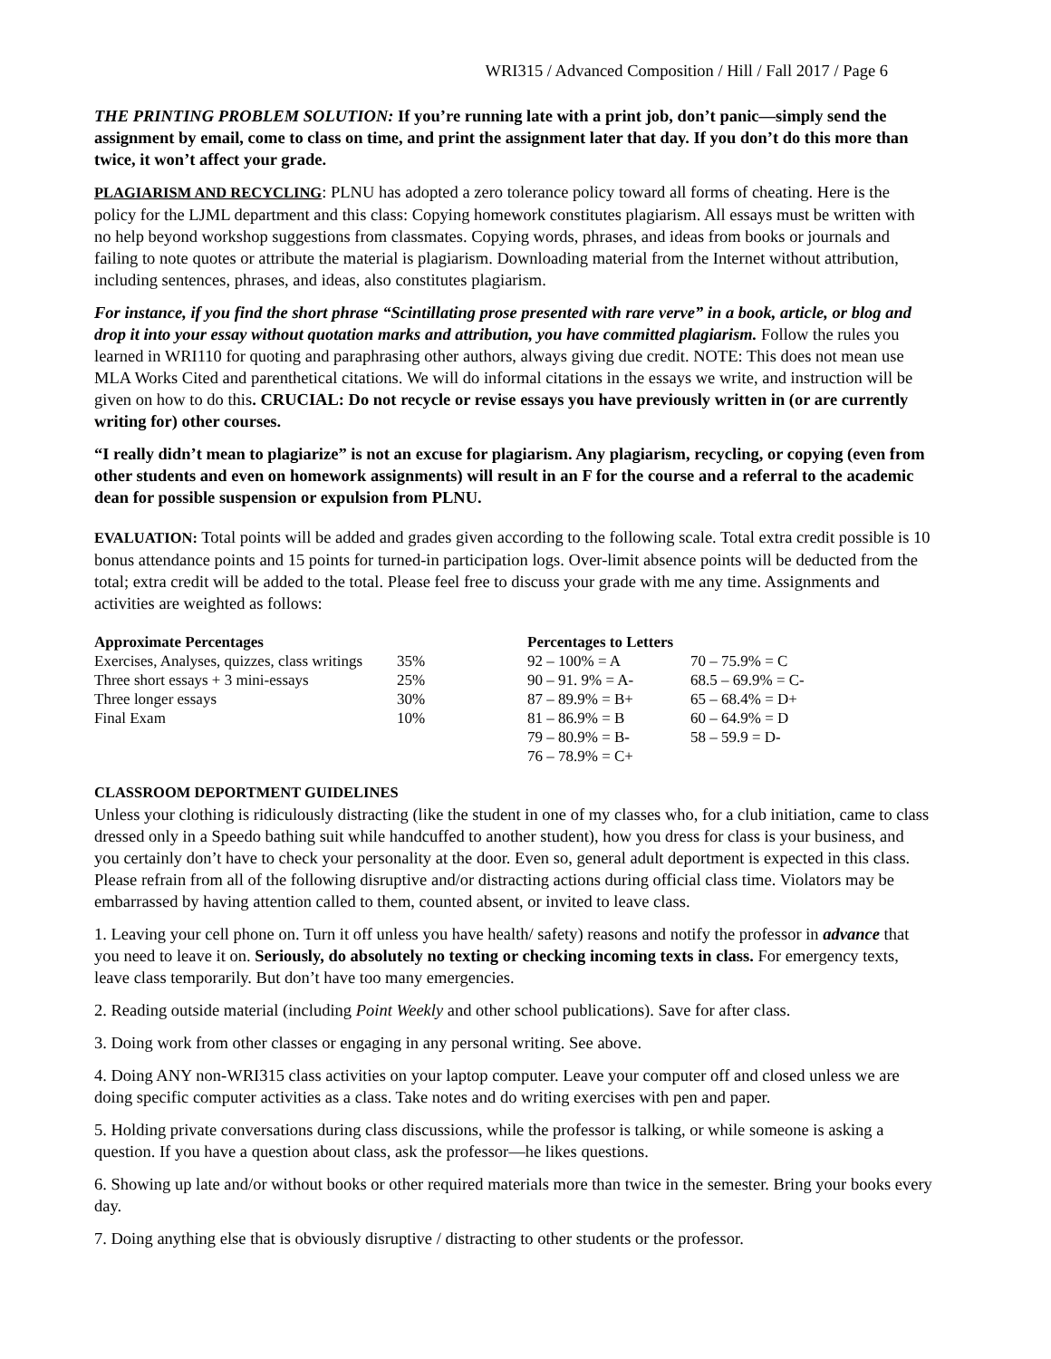WRI315 / Advanced Composition / Hill / Fall 2017 / Page 6
THE PRINTING PROBLEM SOLUTION: If you’re running late with a print job, don’t panic—simply send the assignment by email, come to class on time, and print the assignment later that day. If you don’t do this more than twice, it won’t affect your grade.
PLAGIARISM AND RECYCLING: PLNU has adopted a zero tolerance policy toward all forms of cheating. Here is the policy for the LJML department and this class: Copying homework constitutes plagiarism. All essays must be written with no help beyond workshop suggestions from classmates. Copying words, phrases, and ideas from books or journals and failing to note quotes or attribute the material is plagiarism. Downloading material from the Internet without attribution, including sentences, phrases, and ideas, also constitutes plagiarism.
For instance, if you find the short phrase “Scintillating prose presented with rare verve” in a book, article, or blog and drop it into your essay without quotation marks and attribution, you have committed plagiarism. Follow the rules you learned in WRI110 for quoting and paraphrasing other authors, always giving due credit. NOTE: This does not mean use MLA Works Cited and parenthetical citations. We will do informal citations in the essays we write, and instruction will be given on how to do this. CRUCIAL: Do not recycle or revise essays you have previously written in (or are currently writing for) other courses.
“I really didn’t mean to plagiarize” is not an excuse for plagiarism. Any plagiarism, recycling, or copying (even from other students and even on homework assignments) will result in an F for the course and a referral to the academic dean for possible suspension or expulsion from PLNU.
EVALUATION: Total points will be added and grades given according to the following scale. Total extra credit possible is 10 bonus attendance points and 15 points for turned-in participation logs. Over-limit absence points will be deducted from the total; extra credit will be added to the total. Please feel free to discuss your grade with me any time. Assignments and activities are weighted as follows:
| Approximate Percentages | | Percentages to Letters | |
| --- | --- | --- | --- |
| Exercises, Analyses, quizzes, class writings | 35% | 92 – 100% = A | 70 – 75.9% = C |
| Three short essays + 3 mini-essays | 25% | 90 – 91. 9% = A- | 68.5 – 69.9% = C- |
| Three longer essays | 30% | 87 – 89.9% = B+ | 65 – 68.4% = D+ |
| Final Exam | 10% | 81 – 86.9% = B | 60 – 64.9% = D |
| | | 79 – 80.9% = B- | 58 – 59.9 = D- |
| | | 76 – 78.9% = C+ | |
CLASSROOM DEPORTMENT GUIDELINES
Unless your clothing is ridiculously distracting (like the student in one of my classes who, for a club initiation, came to class dressed only in a Speedo bathing suit while handcuffed to another student), how you dress for class is your business, and you certainly don’t have to check your personality at the door. Even so, general adult deportment is expected in this class. Please refrain from all of the following disruptive and/or distracting actions during official class time. Violators may be embarrassed by having attention called to them, counted absent, or invited to leave class.
1. Leaving your cell phone on. Turn it off unless you have health/ safety) reasons and notify the professor in advance that you need to leave it on. Seriously, do absolutely no texting or checking incoming texts in class. For emergency texts, leave class temporarily. But don’t have too many emergencies.
2. Reading outside material (including Point Weekly and other school publications). Save for after class.
3. Doing work from other classes or engaging in any personal writing. See above.
4. Doing ANY non-WRI315 class activities on your laptop computer. Leave your computer off and closed unless we are doing specific computer activities as a class. Take notes and do writing exercises with pen and paper.
5. Holding private conversations during class discussions, while the professor is talking, or while someone is asking a question. If you have a question about class, ask the professor—he likes questions.
6. Showing up late and/or without books or other required materials more than twice in the semester. Bring your books every day.
7. Doing anything else that is obviously disruptive / distracting to other students or the professor.